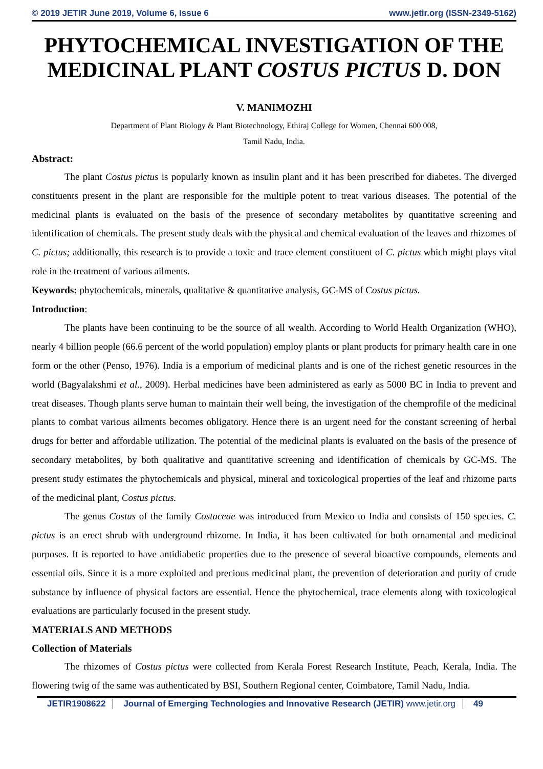© 2019 JETIR June 2019, Volume 6, Issue 6
www.jetir.org (ISSN-2349-5162)
PHYTOCHEMICAL INVESTIGATION OF THE MEDICINAL PLANT COSTUS PICTUS D. DON
V. MANIMOZHI
Department of Plant Biology & Plant Biotechnology, Ethiraj College for Women, Chennai 600 008,
Tamil Nadu, India.
Abstract:
The plant Costus pictus is popularly known as insulin plant and it has been prescribed for diabetes. The diverged constituents present in the plant are responsible for the multiple potent to treat various diseases. The potential of the medicinal plants is evaluated on the basis of the presence of secondary metabolites by quantitative screening and identification of chemicals. The present study deals with the physical and chemical evaluation of the leaves and rhizomes of C. pictus; additionally, this research is to provide a toxic and trace element constituent of C. pictus which might plays vital role in the treatment of various ailments.
Keywords: phytochemicals, minerals, qualitative & quantitative analysis, GC-MS of Costus pictus.
Introduction:
The plants have been continuing to be the source of all wealth. According to World Health Organization (WHO), nearly 4 billion people (66.6 percent of the world population) employ plants or plant products for primary health care in one form or the other (Penso, 1976). India is a emporium of medicinal plants and is one of the richest genetic resources in the world (Bagyalakshmi et al., 2009). Herbal medicines have been administered as early as 5000 BC in India to prevent and treat diseases. Though plants serve human to maintain their well being, the investigation of the chemprofile of the medicinal plants to combat various ailments becomes obligatory. Hence there is an urgent need for the constant screening of herbal drugs for better and affordable utilization. The potential of the medicinal plants is evaluated on the basis of the presence of secondary metabolites, by both qualitative and quantitative screening and identification of chemicals by GC-MS. The present study estimates the phytochemicals and physical, mineral and toxicological properties of the leaf and rhizome parts of the medicinal plant, Costus pictus.
The genus Costus of the family Costaceae was introduced from Mexico to India and consists of 150 species. C. pictus is an erect shrub with underground rhizome. In India, it has been cultivated for both ornamental and medicinal purposes. It is reported to have antidiabetic properties due to the presence of several bioactive compounds, elements and essential oils. Since it is a more exploited and precious medicinal plant, the prevention of deterioration and purity of crude substance by influence of physical factors are essential. Hence the phytochemical, trace elements along with toxicological evaluations are particularly focused in the present study.
MATERIALS AND METHODS
Collection of Materials
The rhizomes of Costus pictus were collected from Kerala Forest Research Institute, Peach, Kerala, India. The flowering twig of the same was authenticated by BSI, Southern Regional center, Coimbatore, Tamil Nadu, India.
JETIR1908622 Journal of Emerging Technologies and Innovative Research (JETIR) www.jetir.org 49